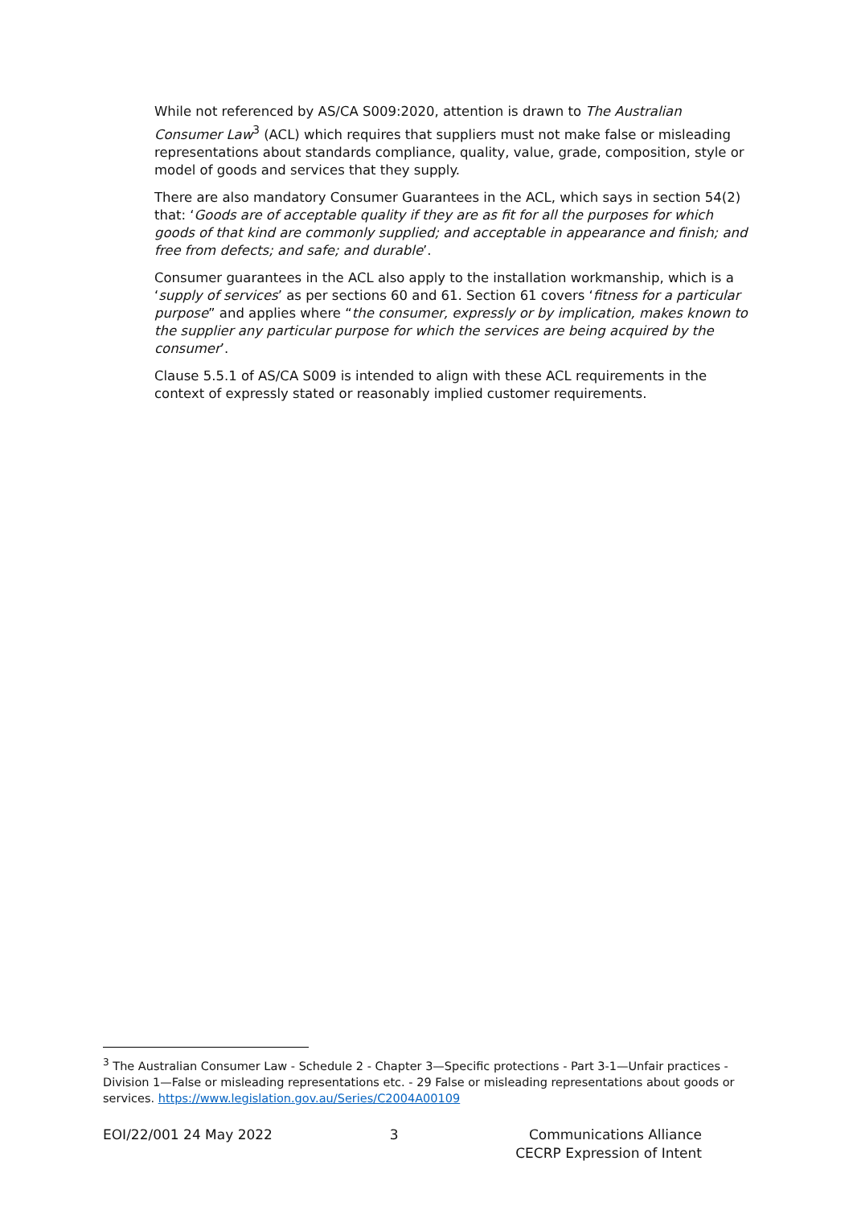While not referenced by AS/CA S009:2020, attention is drawn to The Australian Consumer Law<sup>3</sup> (ACL) which requires that suppliers must not make false or misleading representations about standards compliance, quality, value, grade, composition, style or model of goods and services that they supply.
There are also mandatory Consumer Guarantees in the ACL, which says in section 54(2) that: ‘Goods are of acceptable quality if they are as fit for all the purposes for which goods of that kind are commonly supplied; and acceptable in appearance and finish; and free from defects; and safe; and durable’.
Consumer guarantees in the ACL also apply to the installation workmanship, which is a ‘supply of services’ as per sections 60 and 61. Section 61 covers ‘fitness for a particular purpose” and applies where “the consumer, expressly or by implication, makes known to the supplier any particular purpose for which the services are being acquired by the consumer’.
Clause 5.5.1 of AS/CA S009 is intended to align with these ACL requirements in the context of expressly stated or reasonably implied customer requirements.
<sup>3</sup> The Australian Consumer Law - Schedule 2 - Chapter 3—Specific protections - Part 3-1—Unfair practices - Division 1—False or misleading representations etc. - 29 False or misleading representations about goods or services. https://www.legislation.gov.au/Series/C2004A00109
EOI/22/001 24 May 2022 3 Communications Alliance
CECRP Expression of Intent